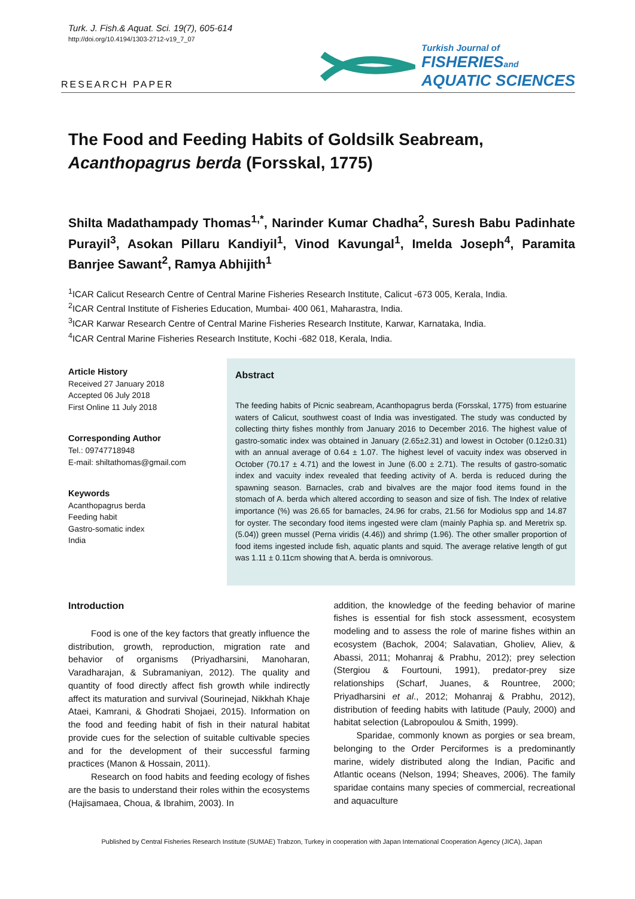Turk. J. Fish.& Aquat. Sci. 19(7), 605-614
http://doi.org/10.4194/1303-2712-v19_7_07
RESEARCH PAPER
Turkish Journal of
FISHERIESand
AQUATIC SCIENCES
The Food and Feeding Habits of Goldsilk Seabream, Acanthopagrus berda (Forsskal, 1775)
Shilta Madathampady Thomas<sup>1,*</sup>, Narinder Kumar Chadha<sup>2</sup>, Suresh Babu Padinhate Purayil<sup>3</sup>, Asokan Pillaru Kandiyil<sup>1</sup>, Vinod Kavungal<sup>1</sup>, Imelda Joseph<sup>4</sup>, Paramita Banrjee Sawant<sup>2</sup>, Ramya Abhijith<sup>1</sup>
<sup>1</sup> ICAR Calicut Research Centre of Central Marine Fisheries Research Institute, Calicut -673 005, Kerala, India.
<sup>2</sup> ICAR Central Institute of Fisheries Education, Mumbai- 400 061, Maharastra, India.
<sup>3</sup> ICAR Karwar Research Centre of Central Marine Fisheries Research Institute, Karwar, Karnataka, India.
<sup>4</sup> ICAR Central Marine Fisheries Research Institute, Kochi -682 018, Kerala, India.
Article History
Received 27 January 2018
Accepted 06 July 2018
First Online 11 July 2018
Corresponding Author
Tel.: 09747718948
E-mail: shiltathomas@gmail.com
Keywords
Acanthopagrus berda
Feeding habit
Gastro-somatic index
India
Abstract
The feeding habits of Picnic seabream, Acanthopagrus berda (Forsskal, 1775) from estuarine waters of Calicut, southwest coast of India was investigated. The study was conducted by collecting thirty fishes monthly from January 2016 to December 2016. The highest value of gastro-somatic index was obtained in January (2.65±2.31) and lowest in October (0.12±0.31) with an annual average of 0.64 ± 1.07. The highest level of vacuity index was observed in October (70.17 ± 4.71) and the lowest in June (6.00 ± 2.71). The results of gastro-somatic index and vacuity index revealed that feeding activity of A. berda is reduced during the spawning season. Barnacles, crab and bivalves are the major food items found in the stomach of A. berda which altered according to season and size of fish. The Index of relative importance (%) was 26.65 for barnacles, 24.96 for crabs, 21.56 for Modiolus spp and 14.87 for oyster. The secondary food items ingested were clam (mainly Paphia sp. and Meretrix sp. (5.04)) green mussel (Perna viridis (4.46)) and shrimp (1.96). The other smaller proportion of food items ingested include fish, aquatic plants and squid. The average relative length of gut was 1.11 ± 0.11cm showing that A. berda is omnivorous.
Introduction
Food is one of the key factors that greatly influence the distribution, growth, reproduction, migration rate and behavior of organisms (Priyadharsini, Manoharan, Varadharajan, & Subramaniyan, 2012). The quality and quantity of food directly affect fish growth while indirectly affect its maturation and survival (Sourinejad, Nikkhah Khaje Ataei, Kamrani, & Ghodrati Shojaei, 2015). Information on the food and feeding habit of fish in their natural habitat provide cues for the selection of suitable cultivable species and for the development of their successful farming practices (Manon & Hossain, 2011).
Research on food habits and feeding ecology of fishes are the basis to understand their roles within the ecosystems (Hajisamaea, Choua, & Ibrahim, 2003). In
addition, the knowledge of the feeding behavior of marine fishes is essential for fish stock assessment, ecosystem modeling and to assess the role of marine fishes within an ecosystem (Bachok, 2004; Salavatian, Gholiev, Aliev, & Abassi, 2011; Mohanraj & Prabhu, 2012); prey selection (Stergiou & Fourtouni, 1991), predator-prey size relationships (Scharf, Juanes, & Rountree, 2000; Priyadharsini et al., 2012; Mohanraj & Prabhu, 2012), distribution of feeding habits with latitude (Pauly, 2000) and habitat selection (Labropoulou & Smith, 1999).
Sparidae, commonly known as porgies or sea bream, belonging to the Order Perciformes is a predominantly marine, widely distributed along the Indian, Pacific and Atlantic oceans (Nelson, 1994; Sheaves, 2006). The family sparidae contains many species of commercial, recreational and aquaculture
Published by Central Fisheries Research Institute (SUMAE) Trabzon, Turkey in cooperation with Japan International Cooperation Agency (JICA), Japan